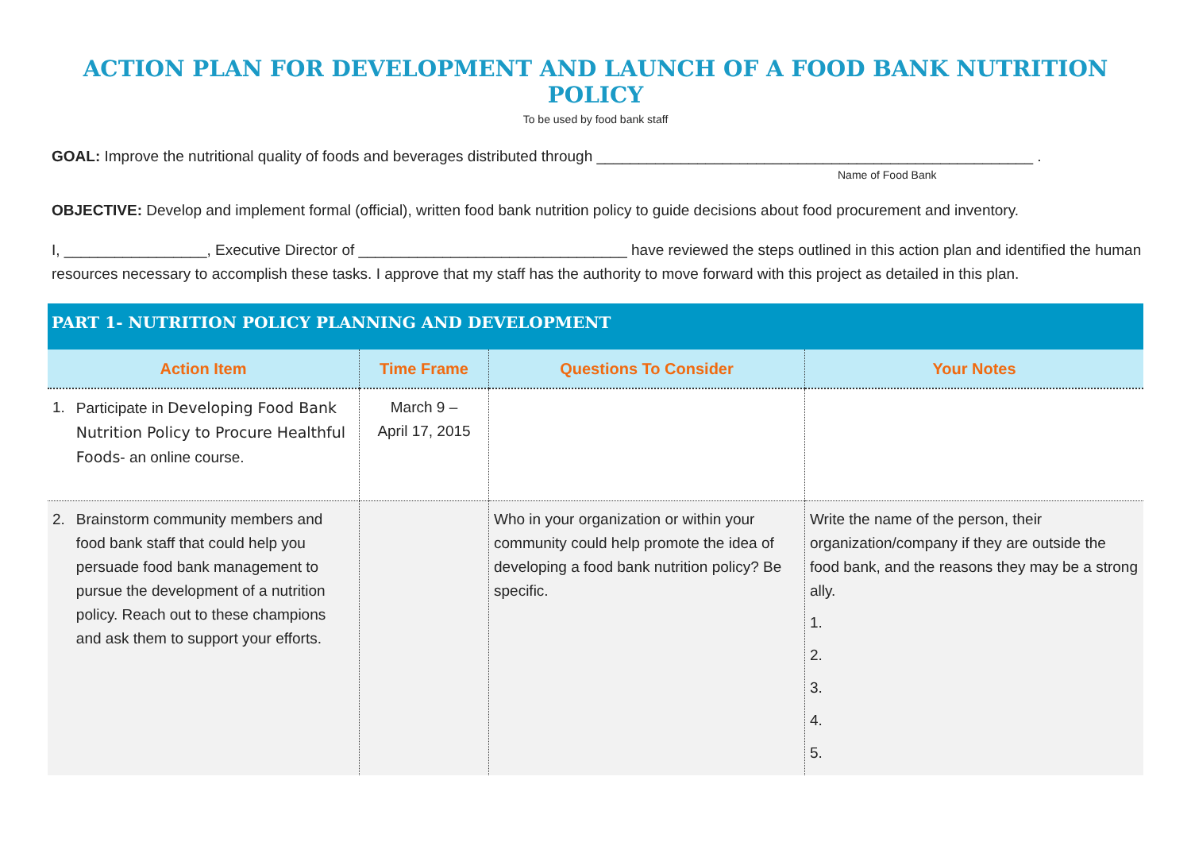ACTION PLAN FOR DEVELOPMENT AND LAUNCH OF A FOOD BANK NUTRITION POLICY
To be used by food bank staff
GOAL: Improve the nutritional quality of foods and beverages distributed through ____________________________________________________ .
Name of Food Bank
OBJECTIVE: Develop and implement formal (official), written food bank nutrition policy to guide decisions about food procurement and inventory.
I, _________________, Executive Director of ________________________________ have reviewed the steps outlined in this action plan and identified the human resources necessary to accomplish these tasks. I approve that my staff has the authority to move forward with this project as detailed in this plan.
PART 1- NUTRITION POLICY PLANNING AND DEVELOPMENT
| Action Item | Time Frame | Questions To Consider | Your Notes |
| --- | --- | --- | --- |
| 1. Participate in Developing Food Bank Nutrition Policy to Procure Healthful Foods - an online course. | March 9 – April 17, 2015 | | |
| 2. Brainstorm community members and food bank staff that could help you persuade food bank management to pursue the development of a nutrition policy. Reach out to these champions and ask them to support your efforts. | | Who in your organization or within your community could help promote the idea of developing a food bank nutrition policy? Be specific. | Write the name of the person, their organization/company if they are outside the food bank, and the reasons they may be a strong ally. 1. 2. 3. 4. 5. |